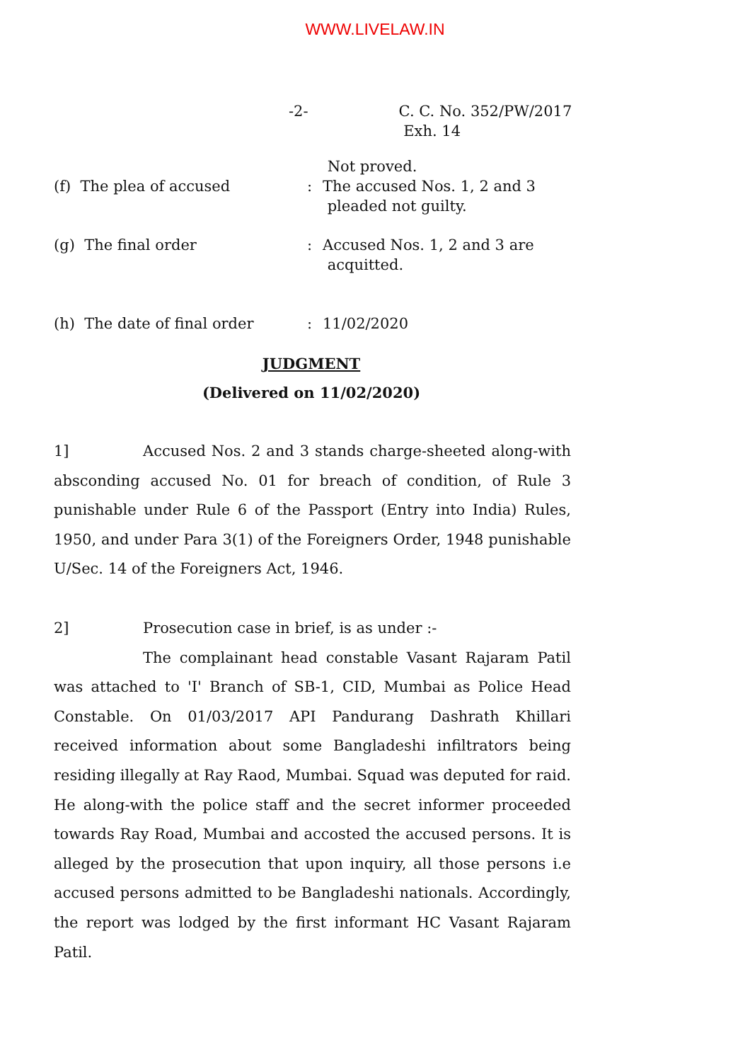WWW.LIVELAW.IN
-2- C. C. No. 352/PW/2017
Exh. 14
(f) The plea of accused
: Not proved.
The accused Nos. 1, 2 and 3
pleaded not guilty.
(g) The final order : Accused Nos. 1, 2 and 3 are
acquitted.
(h) The date of final order : 11/02/2020
JUDGMENT
(Delivered on 11/02/2020)
1] Accused Nos. 2 and 3 stands charge-sheeted along-with absconding accused No. 01 for breach of condition, of Rule 3 punishable under Rule 6 of the Passport (Entry into India) Rules, 1950, and under Para 3(1) of the Foreigners Order, 1948 punishable U/Sec. 14 of the Foreigners Act, 1946.
2] Prosecution case in brief, is as under :-
The complainant head constable Vasant Rajaram Patil was attached to 'I' Branch of SB-1, CID, Mumbai as Police Head Constable. On 01/03/2017 API Pandurang Dashrath Khillari received information about some Bangladeshi infiltrators being residing illegally at Ray Raod, Mumbai. Squad was deputed for raid. He along-with the police staff and the secret informer proceeded towards Ray Road, Mumbai and accosted the accused persons. It is alleged by the prosecution that upon inquiry, all those persons i.e accused persons admitted to be Bangladeshi nationals. Accordingly, the report was lodged by the first informant HC Vasant Rajaram Patil.